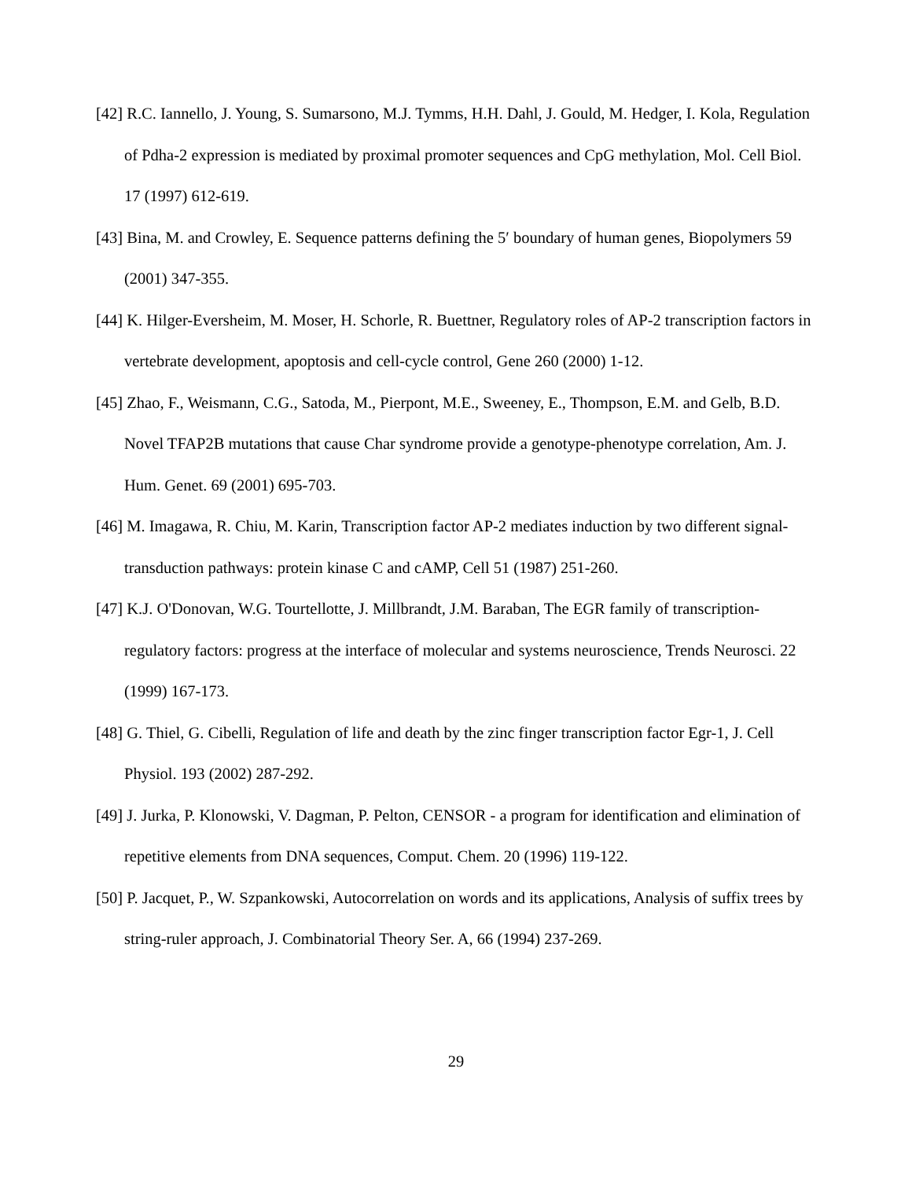[42] R.C. Iannello, J. Young, S. Sumarsono, M.J. Tymms, H.H. Dahl, J. Gould, M. Hedger, I. Kola, Regulation of Pdha-2 expression is mediated by proximal promoter sequences and CpG methylation, Mol. Cell Biol. 17 (1997) 612-619.
[43] Bina, M. and Crowley, E. Sequence patterns defining the 5′ boundary of human genes, Biopolymers 59 (2001) 347-355.
[44] K. Hilger-Eversheim, M. Moser, H. Schorle, R. Buettner, Regulatory roles of AP-2 transcription factors in vertebrate development, apoptosis and cell-cycle control, Gene 260 (2000) 1-12.
[45] Zhao, F., Weismann, C.G., Satoda, M., Pierpont, M.E., Sweeney, E., Thompson, E.M. and Gelb, B.D. Novel TFAP2B mutations that cause Char syndrome provide a genotype-phenotype correlation, Am. J. Hum. Genet. 69 (2001) 695-703.
[46] M. Imagawa, R. Chiu, M. Karin, Transcription factor AP-2 mediates induction by two different signal-transduction pathways: protein kinase C and cAMP, Cell 51 (1987) 251-260.
[47] K.J. O'Donovan, W.G. Tourtellotte, J. Millbrandt, J.M. Baraban, The EGR family of transcription-regulatory factors: progress at the interface of molecular and systems neuroscience, Trends Neurosci. 22 (1999) 167-173.
[48] G. Thiel, G. Cibelli, Regulation of life and death by the zinc finger transcription factor Egr-1, J. Cell Physiol. 193 (2002) 287-292.
[49] J. Jurka, P. Klonowski, V. Dagman, P. Pelton, CENSOR - a program for identification and elimination of repetitive elements from DNA sequences, Comput. Chem. 20 (1996) 119-122.
[50] P. Jacquet, P., W. Szpankowski, Autocorrelation on words and its applications, Analysis of suffix trees by string-ruler approach, J. Combinatorial Theory Ser. A, 66 (1994) 237-269.
29